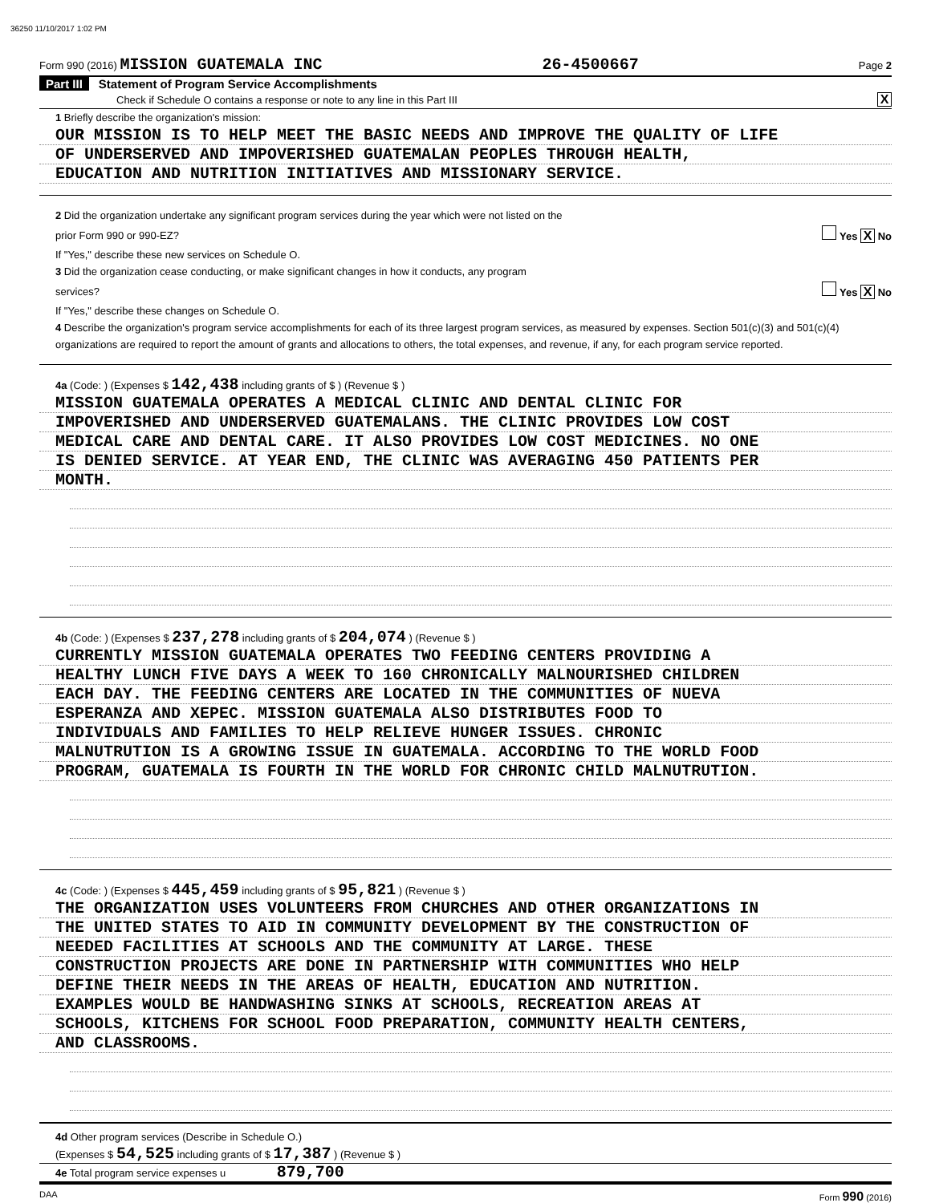36250 11/10/2017 1:02 PM
Form 990 (2016) MISSION GUATEMALA INC 26-4500667 Page 2
Part III Statement of Program Service Accomplishments
Check if Schedule O contains a response or note to any line in this Part III X
1 Briefly describe the organization's mission:
OUR MISSION IS TO HELP MEET THE BASIC NEEDS AND IMPROVE THE QUALITY OF LIFE
OF UNDERSERVED AND IMPOVERISHED GUATEMALAN PEOPLES THROUGH HEALTH,
EDUCATION AND NUTRITION INITIATIVES AND MISSIONARY SERVICE.
2 Did the organization undertake any significant program services during the year which were not listed on the
prior Form 990 or 990-EZ? Yes X No
If "Yes," describe these new services on Schedule O.
3 Did the organization cease conducting, or make significant changes in how it conducts, any program
services? Yes X No
If "Yes," describe these changes on Schedule O.
4 Describe the organization's program service accomplishments for each of its three largest program services, as measured by expenses. Section 501(c)(3) and 501(c)(4) organizations are required to report the amount of grants and allocations to others, the total expenses, and revenue, if any, for each program service reported.
4a (Code: ) (Expenses $ 142,438 including grants of $ ) (Revenue $ )
MISSION GUATEMALA OPERATES A MEDICAL CLINIC AND DENTAL CLINIC FOR
IMPOVERISHED AND UNDERSERVED GUATEMALANS. THE CLINIC PROVIDES LOW COST
MEDICAL CARE AND DENTAL CARE. IT ALSO PROVIDES LOW COST MEDICINES. NO ONE
IS DENIED SERVICE. AT YEAR END, THE CLINIC WAS AVERAGING 450 PATIENTS PER
MONTH.
4b (Code: ) (Expenses $ 237,278 including grants of $ 204,074 ) (Revenue $ )
CURRENTLY MISSION GUATEMALA OPERATES TWO FEEDING CENTERS PROVIDING A
HEALTHY LUNCH FIVE DAYS A WEEK TO 160 CHRONICALLY MALNOURISHED CHILDREN
EACH DAY. THE FEEDING CENTERS ARE LOCATED IN THE COMMUNITIES OF NUEVA
ESPERANZA AND XEPEC. MISSION GUATEMALA ALSO DISTRIBUTES FOOD TO
INDIVIDUALS AND FAMILIES TO HELP RELIEVE HUNGER ISSUES. CHRONIC
MALNUTRUTION IS A GROWING ISSUE IN GUATEMALA. ACCORDING TO THE WORLD FOOD
PROGRAM, GUATEMALA IS FOURTH IN THE WORLD FOR CHRONIC CHILD MALNUTRUTION.
4c (Code: ) (Expenses $ 445,459 including grants of $ 95,821 ) (Revenue $ )
THE ORGANIZATION USES VOLUNTEERS FROM CHURCHES AND OTHER ORGANIZATIONS IN
THE UNITED STATES TO AID IN COMMUNITY DEVELOPMENT BY THE CONSTRUCTION OF
NEEDED FACILITIES AT SCHOOLS AND THE COMMUNITY AT LARGE. THESE
CONSTRUCTION PROJECTS ARE DONE IN PARTNERSHIP WITH COMMUNITIES WHO HELP
DEFINE THEIR NEEDS IN THE AREAS OF HEALTH, EDUCATION AND NUTRITION.
EXAMPLES WOULD BE HANDWASHING SINKS AT SCHOOLS, RECREATION AREAS AT
SCHOOLS, KITCHENS FOR SCHOOL FOOD PREPARATION, COMMUNITY HEALTH CENTERS,
AND CLASSROOMS.
4d Other program services (Describe in Schedule O.)
(Expenses $ 54,525 including grants of $ 17,387 ) (Revenue $ )
4e Total program service expenses u 879,700
DAA Form 990 (2016)